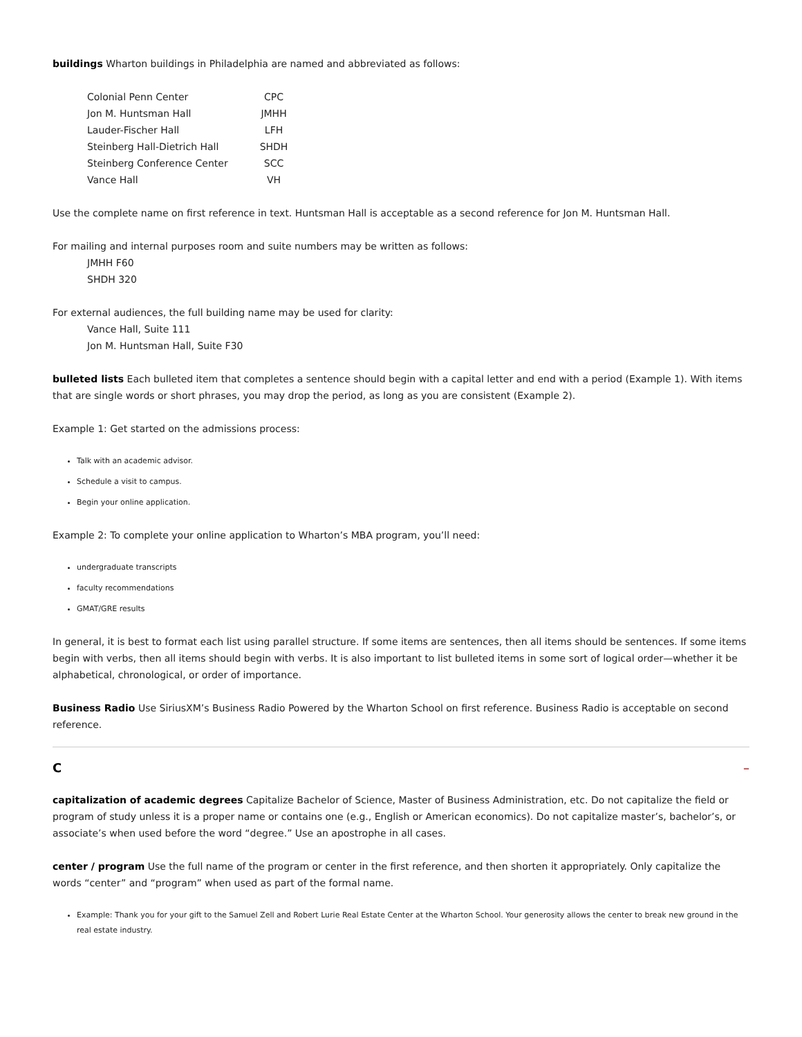buildings Wharton buildings in Philadelphia are named and abbreviated as follows:
| Colonial Penn Center | CPC |
| Jon M. Huntsman Hall | JMHH |
| Lauder-Fischer Hall | LFH |
| Steinberg Hall-Dietrich Hall | SHDH |
| Steinberg Conference Center | SCC |
| Vance Hall | VH |
Use the complete name on first reference in text. Huntsman Hall is acceptable as a second reference for Jon M. Huntsman Hall.
For mailing and internal purposes room and suite numbers may be written as follows:
JMHH F60
SHDH 320
For external audiences, the full building name may be used for clarity:
Vance Hall, Suite 111
Jon M. Huntsman Hall, Suite F30
bulleted lists Each bulleted item that completes a sentence should begin with a capital letter and end with a period (Example 1). With items that are single words or short phrases, you may drop the period, as long as you are consistent (Example 2).
Example 1: Get started on the admissions process:
Talk with an academic advisor.
Schedule a visit to campus.
Begin your online application.
Example 2: To complete your online application to Wharton’s MBA program, you’ll need:
undergraduate transcripts
faculty recommendations
GMAT/GRE results
In general, it is best to format each list using parallel structure. If some items are sentences, then all items should be sentences. If some items begin with verbs, then all items should begin with verbs. It is also important to list bulleted items in some sort of logical order—whether it be alphabetical, chronological, or order of importance.
Business Radio Use SiriusXM’s Business Radio Powered by the Wharton School on first reference. Business Radio is acceptable on second reference.
C –
capitalization of academic degrees Capitalize Bachelor of Science, Master of Business Administration, etc. Do not capitalize the field or program of study unless it is a proper name or contains one (e.g., English or American economics). Do not capitalize master’s, bachelor’s, or associate’s when used before the word “degree.” Use an apostrophe in all cases.
center / program Use the full name of the program or center in the first reference, and then shorten it appropriately. Only capitalize the words “center” and “program” when used as part of the formal name.
Example: Thank you for your gift to the Samuel Zell and Robert Lurie Real Estate Center at the Wharton School. Your generosity allows the center to break new ground in the real estate industry.